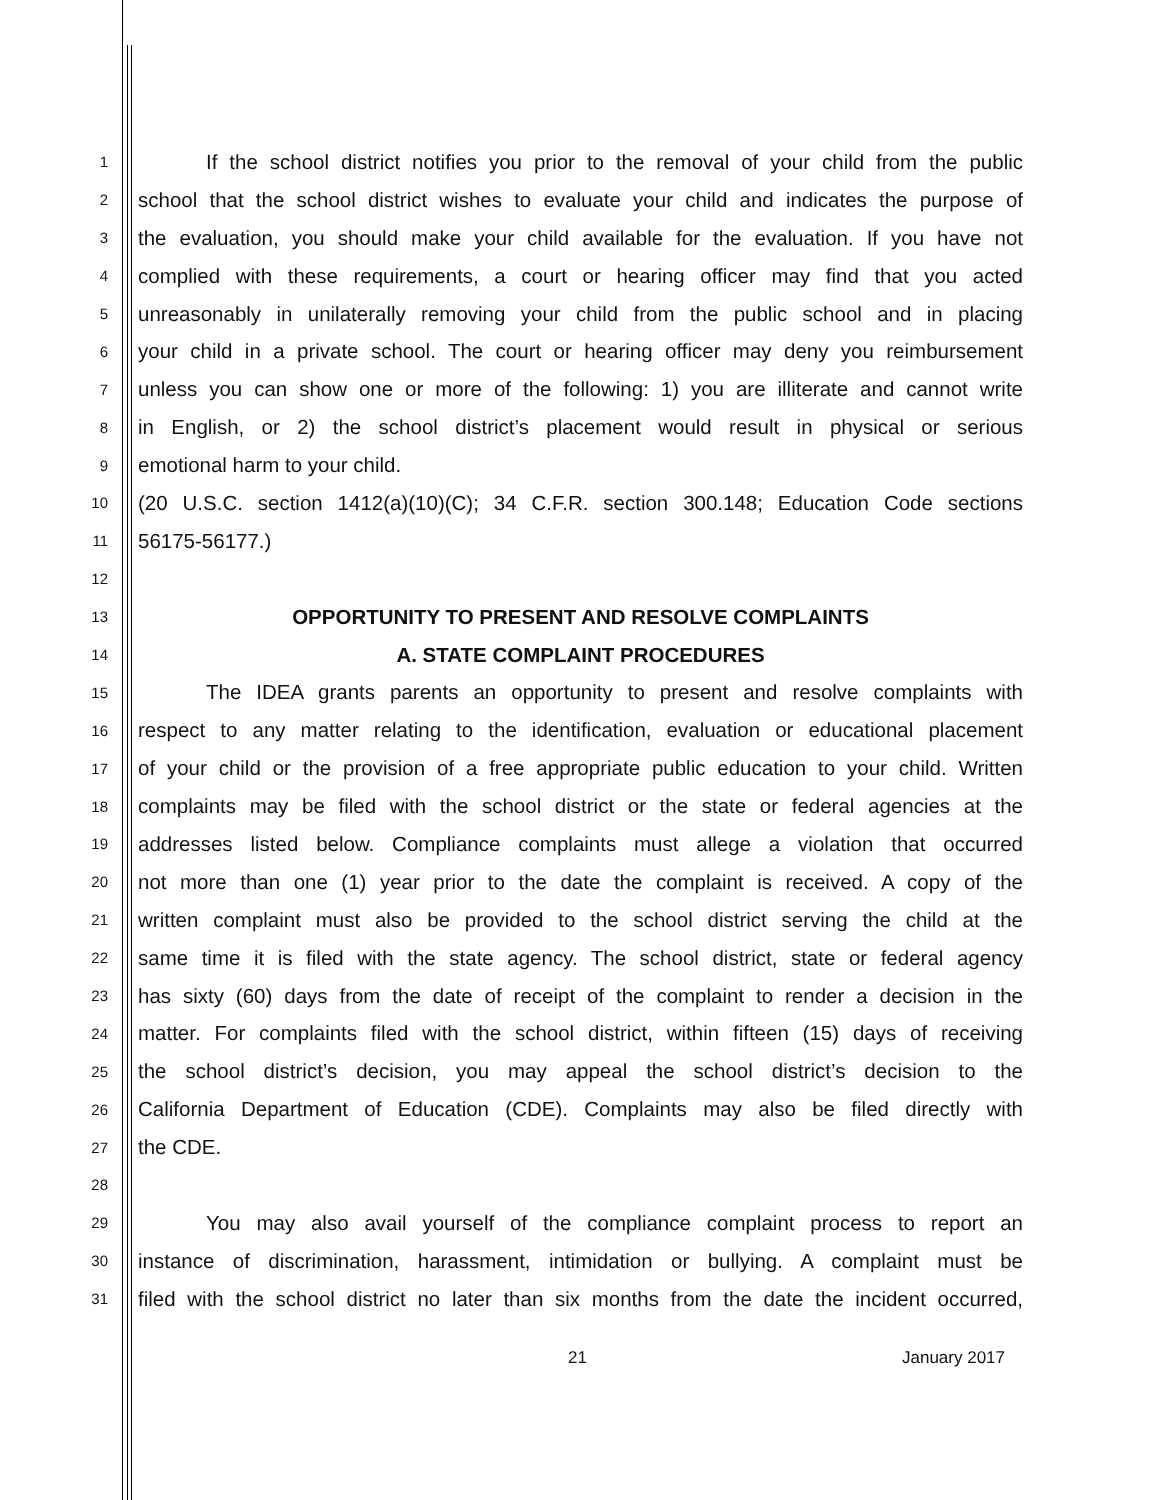1 If the school district notifies you prior to the removal of your child from the public
2 school that the school district wishes to evaluate your child and indicates the purpose of
3 the evaluation, you should make your child available for the evaluation. If you have not
4 complied with these requirements, a court or hearing officer may find that you acted
5 unreasonably in unilaterally removing your child from the public school and in placing
6 your child in a private school. The court or hearing officer may deny you reimbursement
7 unless you can show one or more of the following: 1) you are illiterate and cannot write
8 in English, or 2) the school district’s placement would result in physical or serious
9 emotional harm to your child.
10 (20 U.S.C. section 1412(a)(10)(C); 34 C.F.R. section 300.148; Education Code sections
11 56175-56177.)
12
13 OPPORTUNITY TO PRESENT AND RESOLVE COMPLAINTS
14 A. STATE COMPLAINT PROCEDURES
15 The IDEA grants parents an opportunity to present and resolve complaints with
16 respect to any matter relating to the identification, evaluation or educational placement
17 of your child or the provision of a free appropriate public education to your child. Written
18 complaints may be filed with the school district or the state or federal agencies at the
19 addresses listed below. Compliance complaints must allege a violation that occurred
20 not more than one (1) year prior to the date the complaint is received. A copy of the
21 written complaint must also be provided to the school district serving the child at the
22 same time it is filed with the state agency. The school district, state or federal agency
23 has sixty (60) days from the date of receipt of the complaint to render a decision in the
24 matter. For complaints filed with the school district, within fifteen (15) days of receiving
25 the school district’s decision, you may appeal the school district’s decision to the
26 California Department of Education (CDE). Complaints may also be filed directly with
27 the CDE.
28
29 You may also avail yourself of the compliance complaint process to report an
30 instance of discrimination, harassment, intimidation or bullying. A complaint must be
31 filed with the school district no later than six months from the date the incident occurred,
21 January 2017